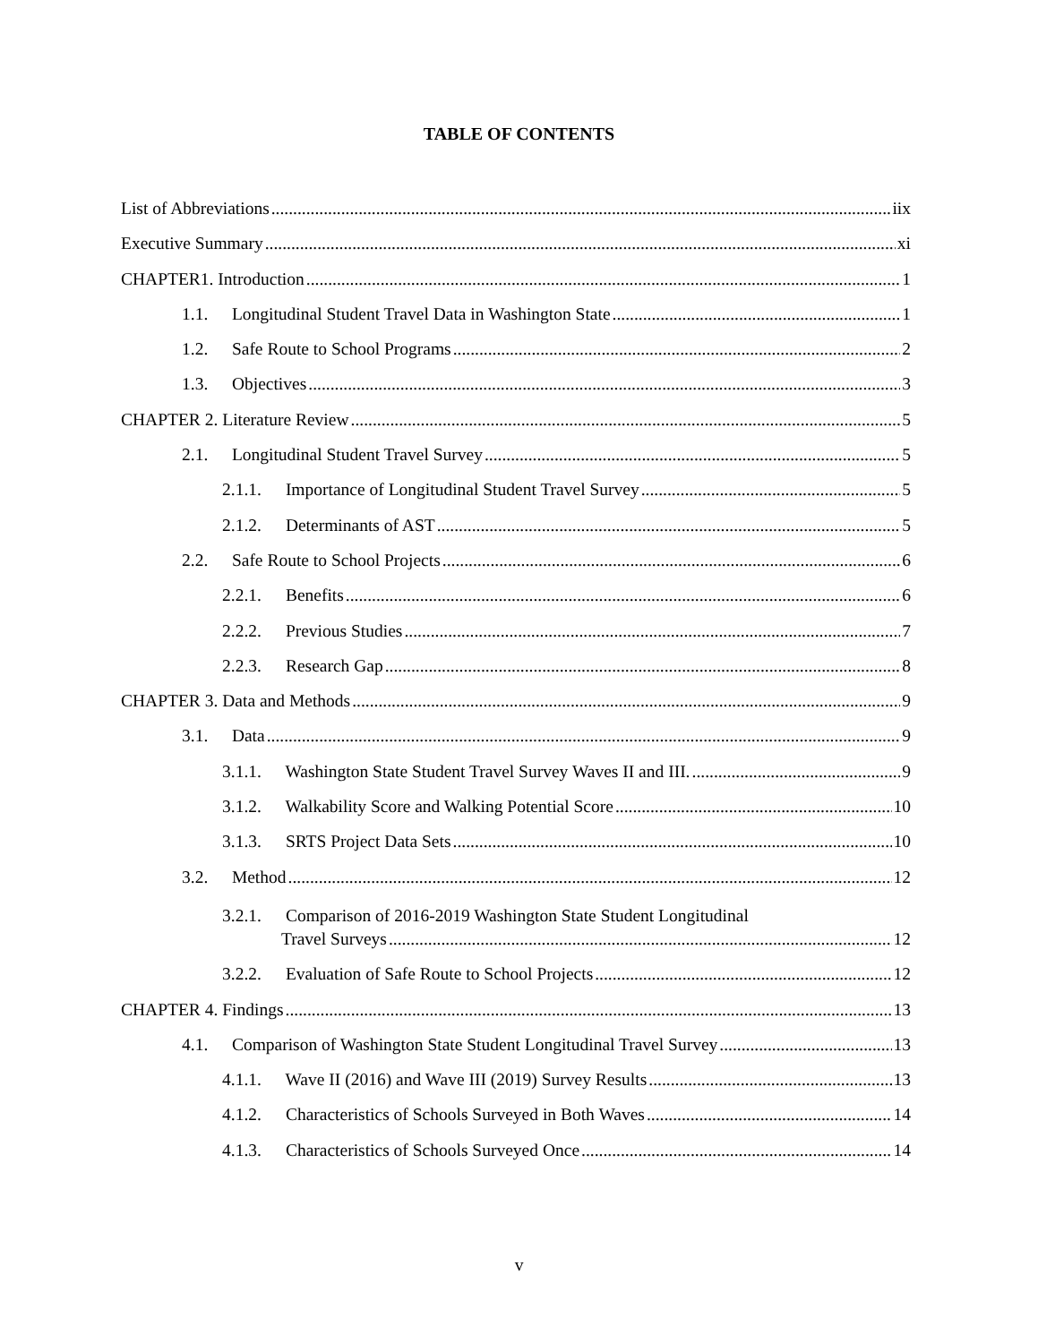TABLE OF CONTENTS
List of Abbreviations iix
Executive Summary xi
CHAPTER1. Introduction 1
1.1. Longitudinal Student Travel Data in Washington State 1
1.2. Safe Route to School Programs 2
1.3. Objectives 3
CHAPTER 2. Literature Review 5
2.1. Longitudinal Student Travel Survey 5
2.1.1. Importance of Longitudinal Student Travel Survey 5
2.1.2. Determinants of AST 5
2.2. Safe Route to School Projects 6
2.2.1. Benefits 6
2.2.2. Previous Studies 7
2.2.3. Research Gap 8
CHAPTER 3. Data and Methods 9
3.1. Data 9
3.1.1. Washington State Student Travel Survey Waves II and III. 9
3.1.2. Walkability Score and Walking Potential Score 10
3.1.3. SRTS Project Data Sets 10
3.2. Method 12
3.2.1. Comparison of 2016-2019 Washington State Student Longitudinal
Travel Surveys 12
3.2.2. Evaluation of Safe Route to School Projects 12
CHAPTER 4. Findings 13
4.1. Comparison of Washington State Student Longitudinal Travel Survey 13
4.1.1. Wave II (2016) and Wave III (2019) Survey Results 13
4.1.2. Characteristics of Schools Surveyed in Both Waves 14
4.1.3. Characteristics of Schools Surveyed Once 14
v